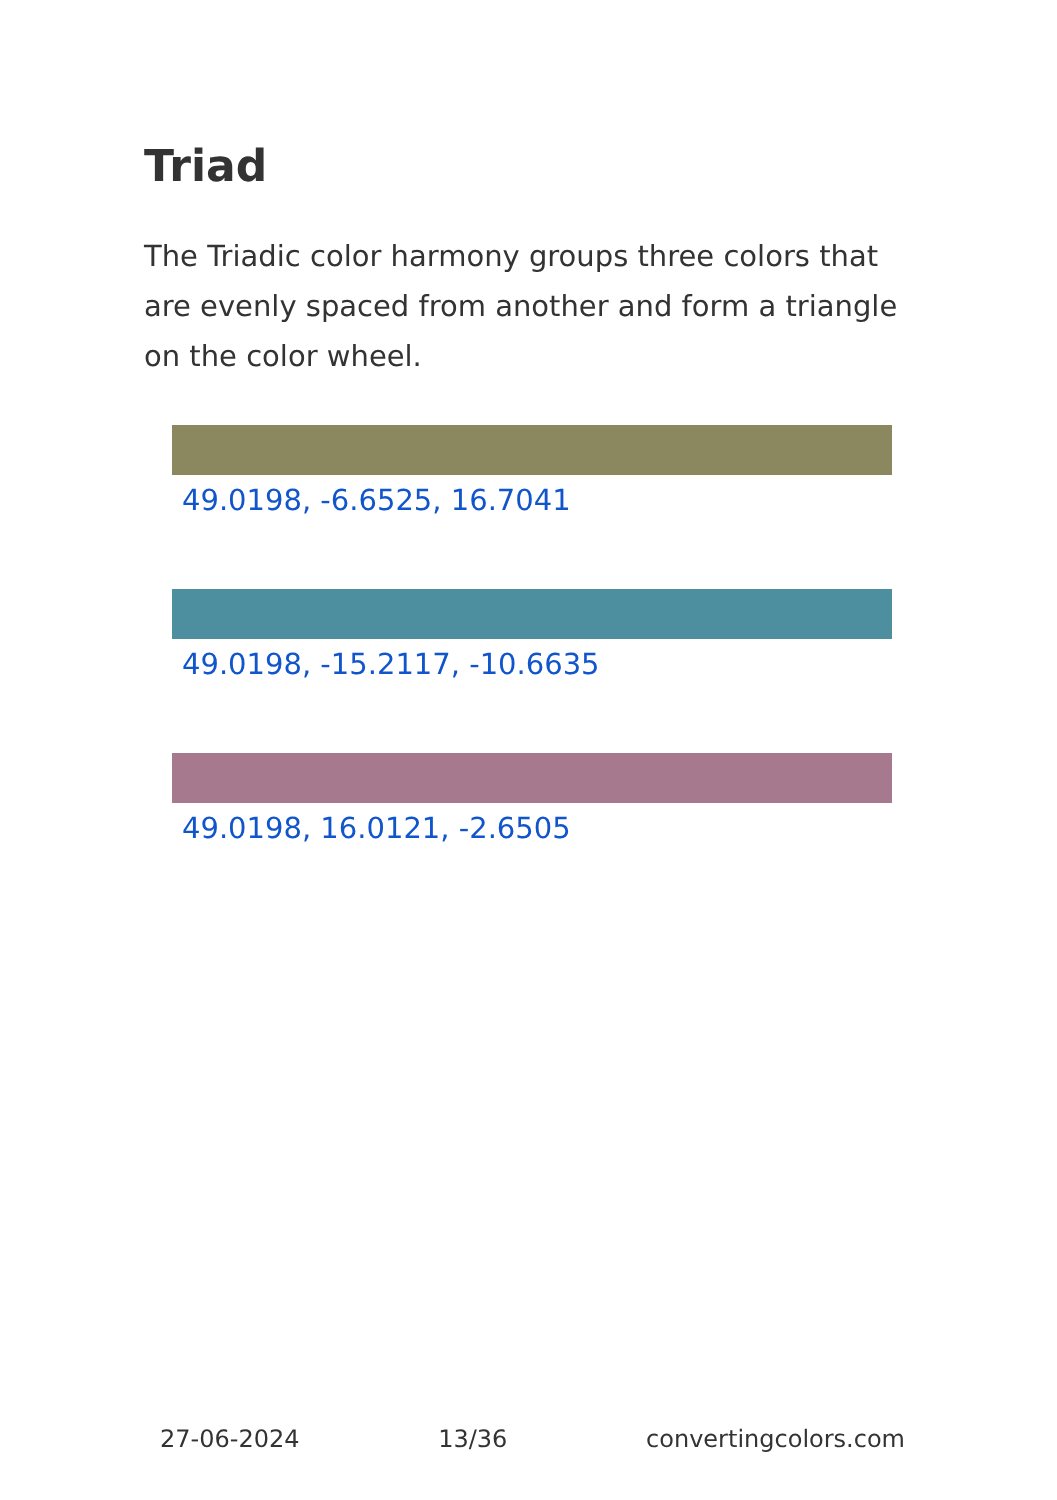Triad
The Triadic color harmony groups three colors that are evenly spaced from another and form a triangle on the color wheel.
49.0198, -6.6525, 16.7041
49.0198, -15.2117, -10.6635
49.0198, 16.0121, -2.6505
27-06-2024 13/36 convertingcolors.com